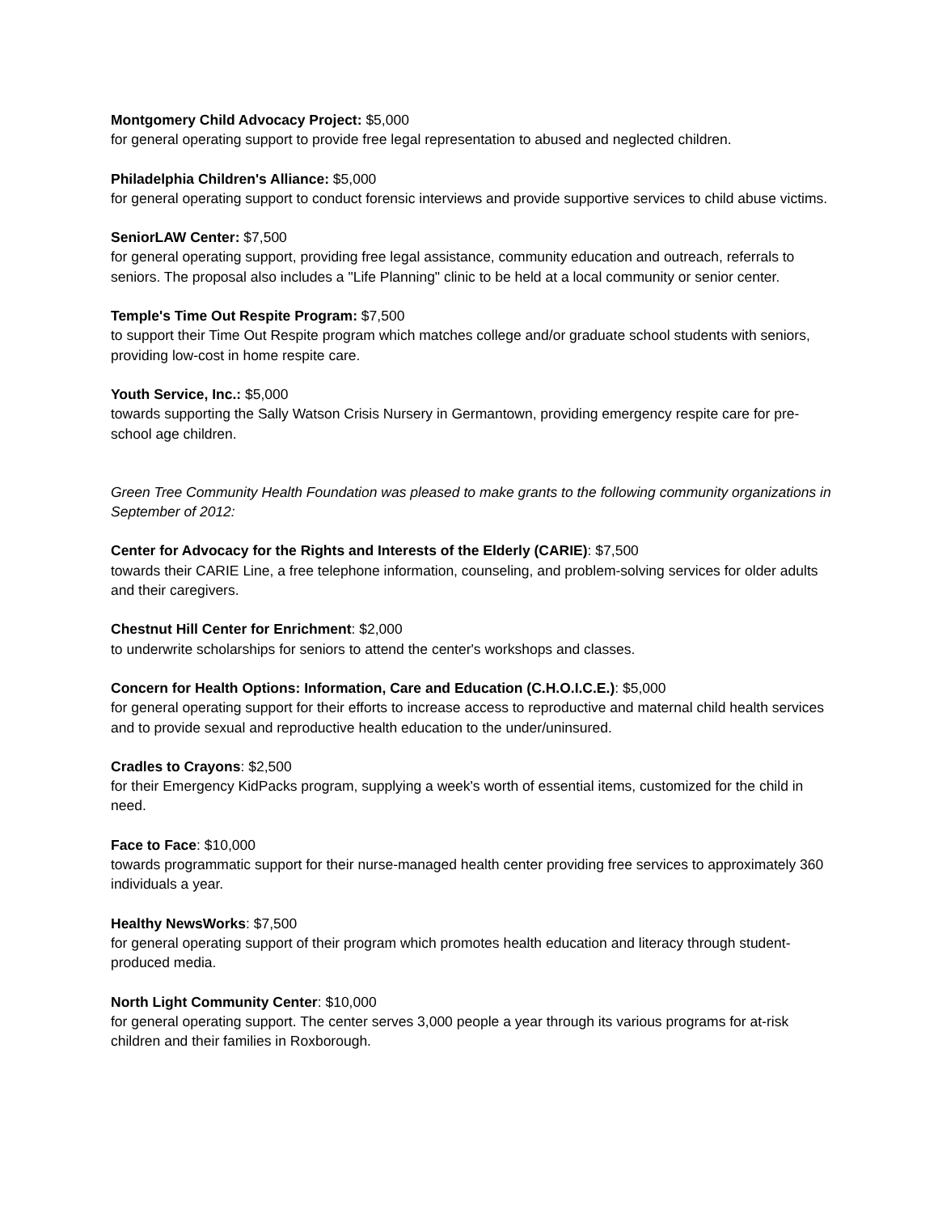Montgomery Child Advocacy Project: $5,000
for general operating support to provide free legal representation to abused and neglected children.
Philadelphia Children's Alliance: $5,000
for general operating support to conduct forensic interviews and provide supportive services to child abuse victims.
SeniorLAW Center: $7,500
for general operating support, providing free legal assistance, community education and outreach, referrals to seniors. The proposal also includes a "Life Planning" clinic to be held at a local community or senior center.
Temple's Time Out Respite Program: $7,500
to support their Time Out Respite program which matches college and/or graduate school students with seniors, providing low-cost in home respite care.
Youth Service, Inc.: $5,000
towards supporting the Sally Watson Crisis Nursery in Germantown, providing emergency respite care for pre-school age children.
Green Tree Community Health Foundation was pleased to make grants to the following community organizations in September of 2012:
Center for Advocacy for the Rights and Interests of the Elderly (CARIE): $7,500
towards their CARIE Line, a free telephone information, counseling, and problem-solving services for older adults and their caregivers.
Chestnut Hill Center for Enrichment: $2,000
to underwrite scholarships for seniors to attend the center's workshops and classes.
Concern for Health Options: Information, Care and Education (C.H.O.I.C.E.): $5,000
for general operating support for their efforts to increase access to reproductive and maternal child health services and to provide sexual and reproductive health education to the under/uninsured.
Cradles to Crayons: $2,500
for their Emergency KidPacks program, supplying a week's worth of essential items, customized for the child in need.
Face to Face: $10,000
towards programmatic support for their nurse-managed health center providing free services to approximately 360 individuals a year.
Healthy NewsWorks: $7,500
for general operating support of their program which promotes health education and literacy through student-produced media.
North Light Community Center: $10,000
for general operating support. The center serves 3,000 people a year through its various programs for at-risk children and their families in Roxborough.